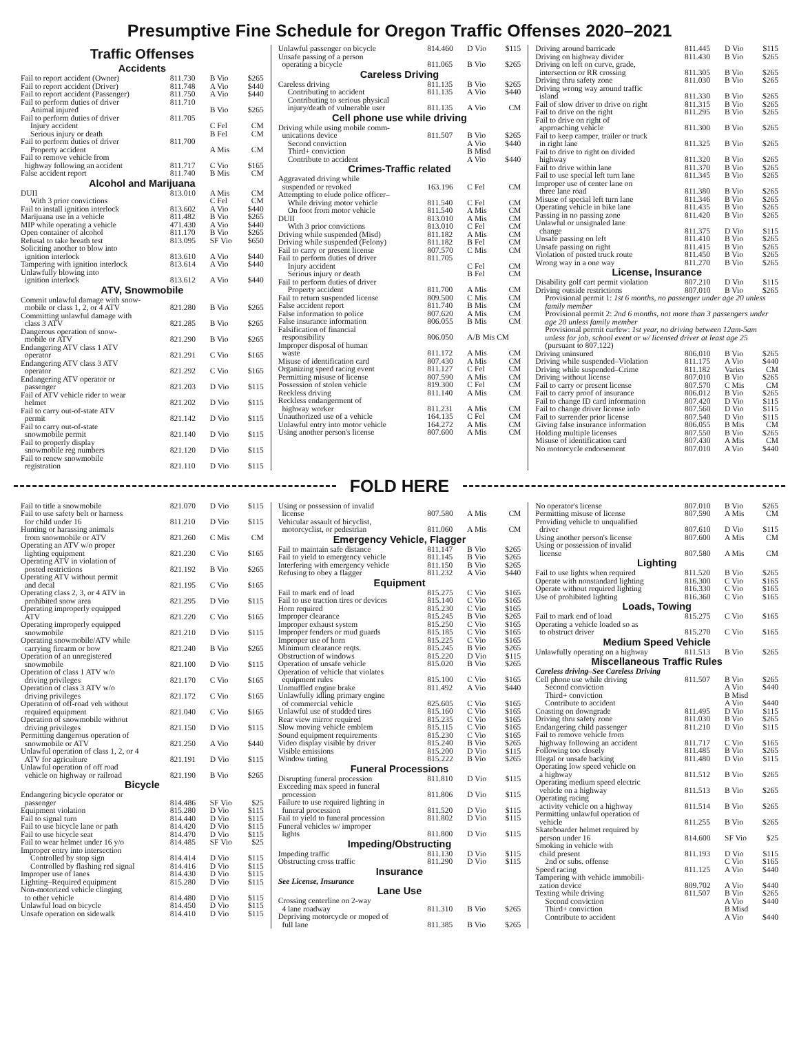Presumptive Fine Schedule for Oregon Traffic Offenses 2020–2021
| Traffic Offenses | | | |
| --- | --- | --- | --- |
| Accidents | | | |
| Fail to report accident (Owner) | 811.730 | B Vio | $265 |
| Fail to report accident (Driver) | 811.748 | A Vio | $440 |
| Fail to report accident (Passenger) | 811.750 | A Vio | $440 |
| Fail to perform duties of driver | 811.710 | | |
| Animal injured | | B Vio | $265 |
| Fail to perform duties of driver | 811.705 | | |
| Injury accident | | C Fel | CM |
| Serious injury or death | | B Fel | CM |
| Fail to perform duties of driver | 811.700 | | |
| Property accident | | A Mis | CM |
| Fail to remove vehicle from highway following an accident | 811.717 | C Vio | $165 |
| False accident report | 811.740 | B Mis | CM |
| Alcohol and Marijuana | | | |
| DUII | 813.010 | A Mis | CM |
| With 3 prior convictions | | C Fel | CM |
| Fail to install ignition interlock | 813.602 | A Vio | $440 |
| Marijuana use in a vehicle | 811.482 | B Vio | $265 |
| MIP while operating a vehicle | 471.430 | A Vio | $440 |
| Open container of alcohol | 811.170 | B Vio | $265 |
| Refusal to take breath test | 813.095 | SF Vio | $650 |
| Soliciting another to blow into ignition interlock | 813.610 | A Vio | $440 |
| Tampering with ignition interlock | 813.614 | A Vio | $440 |
| Unlawfully blowing into ignition interlock | 813.612 | A Vio | $440 |
| ATV, Snowmobile | | | |
| Commit unlawful damage with snow- mobile or class 1, 2, or 4 ATV | 821.280 | B Vio | $265 |
| Committing unlawful damage with class 3 ATV | 821.285 | B Vio | $265 |
| Dangerous operation of snow- mobile or ATV | 821.290 | B Vio | $265 |
| Endangering ATV class 1 ATV operator | 821.291 | C Vio | $165 |
| Endangering ATV class 3 ATV operator | 821.292 | C Vio | $165 |
| Endangering ATV operator or passenger | 821.203 | D Vio | $115 |
| Fail of ATV vehicle rider to wear helmet | 821.202 | D Vio | $115 |
| Fail to carry out-of-state ATV permit | 821.142 | D Vio | $115 |
| Fail to carry out-of-state snowmobile permit | 821.140 | D Vio | $115 |
| Fail to properly display snowmobile reg numbers | 821.120 | D Vio | $115 |
| Fail to renew snowmobile registration | 821.110 | D Vio | $115 |
| Unlawful passenger on bicycle | 814.460 | D Vio | $115 |
| Unsafe passing of a person operating a bicycle | 811.065 | B Vio | $265 |
| Careless Driving | | | |
| Careless driving | 811.135 | B Vio | $265 |
| Contributing to accident | 811.135 | A Vio | $440 |
| Contributing to serious physical injury/death of vulnerable user | 811.135 | A Vio | CM |
| Cell phone use while driving | | | |
| Driving while using mobile comm- unications device | 811.507 | B Vio | $265 |
| Second conviction | | A Vio | $440 |
| Third+ conviction | | B Misd | |
| Contribute to accident | | A Vio | $440 |
| Crimes-Traffic related | | | |
| Aggravated driving while suspended or revoked | 163.196 | C Fel | CM |
| Attempting to elude police officer– | | | |
| While driving motor vehicle | 811.540 | C Fel | CM |
| On foot from motor vehicle | 811.540 | A Mis | CM |
| DUII | 813.010 | A Mis | CM |
| With 3 prior convictions | 813.010 | C Fel | CM |
| Driving while suspended (Misd) | 811.182 | A Mis | CM |
| Driving while suspended (Felony) | 811.182 | B Fel | CM |
| Fail to carry or present license | 807.570 | C Mis | CM |
| Fail to perform duties of driver | 811.705 | | |
| Injury accident | | C Fel | CM |
| Serious injury or death | | B Fel | CM |
| Fail to perform duties of driver | | | |
| Property accident | 811.700 | A Mis | CM |
| Fail to return suspended license | 809.500 | C Mis | CM |
| False accident report | 811.740 | B Mis | CM |
| False information to police | 807.620 | A Mis | CM |
| False insurance information | 806.055 | B Mis | CM |
| Falsification of financial responsibility | 806.050 | A/B Mis CM | |
| Improper disposal of human waste | 811.172 | A Mis | CM |
| Misuse of identification card | 807.430 | A Mis | CM |
| Organizing speed racing event | 811.127 | C Fel | CM |
| Permitting misuse of license | 807.590 | A Mis | CM |
| Possession of stolen vehicle | 819.300 | C Fel | CM |
| Reckless driving | 811.140 | A Mis | CM |
| Reckless endangerment of highway worker | 811.231 | A Mis | CM |
| Unauthorized use of a vehicle | 164.135 | C Fel | CM |
| Unlawful entry into motor vehicle | 164.272 | A Mis | CM |
| Using another person's license | 807.600 | A Mis | CM |
| Driving around barricade | 811.445 | D Vio | $115 |
| Driving on highway divider | 811.430 | B Vio | $265 |
| Driving on left on curve, grade, intersection or RR crossing | 811.305 | B Vio | $265 |
| Driving thru safety zone | 811.030 | B Vio | $265 |
| Driving wrong way around traffic island | 811.330 | B Vio | $265 |
| Fail of slow driver to drive on right | 811.315 | B Vio | $265 |
| Fail to drive on the right | 811.295 | B Vio | $265 |
| Fail to drive on right of approaching vehicle | 811.300 | B Vio | $265 |
| Fail to keep camper, trailer or truck in right lane | 811.325 | B Vio | $265 |
| Fail to drive to right on divided highway | 811.320 | B Vio | $265 |
| Fail to drive within lane | 811.370 | B Vio | $265 |
| Fail to use special left turn lane | 811.345 | B Vio | $265 |
| Improper use of center lane on three lane road | 811.380 | B Vio | $265 |
| Misuse of special left turn lane | 811.346 | B Vio | $265 |
| Operating vehicle in bike lane | 811.435 | B Vio | $265 |
| Passing in no passing zone | 811.420 | B Vio | $265 |
| Unlawful or unsignaled lane change | 811.375 | D Vio | $115 |
| Unsafe passing on left | 811.410 | B Vio | $265 |
| Unsafe passing on right | 811.415 | B Vio | $265 |
| Violation of posted truck route | 811.450 | B Vio | $265 |
| Wrong way in a one way | 811.270 | B Vio | $265 |
| License, Insurance | | | |
| Disability golf cart permit violation | 807.210 | D Vio | $115 |
| Driving outside restrictions | 807.010 | B Vio | $265 |
| Provisional permit 1: 1st 6 months, no passenger under age 20 unless family member | | | |
| Provisional permit 2: 2nd 6 months, not more than 3 passengers under age 20 unless family member | | | |
| Provisional permit curfew: 1st year, no driving between 12am-5am unless for job, school event or w/ licensed driver at least age 25 (pursuant to 807.122) | | | |
| Driving uninsured | 806.010 | B Vio | $265 |
| Driving while suspended–Violation | 811.175 | A Vio | $440 |
| Driving while suspended–Crime | 811.182 | Varies | CM |
| Driving without license | 807.010 | B Vio | $265 |
| Fail to carry or present license | 807.570 | C Mis | CM |
| Fail to carry proof of insurance | 806.012 | B Vio | $265 |
| Fail to change ID card information | 807.420 | D Vio | $115 |
| Fail to change driver license info | 807.560 | D Vio | $115 |
| Fail to surrender prior license | 807.540 | D Vio | $115 |
| Giving false insurance information | 806.055 | B Mis | CM |
| Holding multiple licenses | 807.550 | B Vio | $265 |
| Misuse of identification card | 807.430 | A Mis | CM |
| No motorcycle endorsement | 807.010 | A Vio | $440 |
FOLD HERE
| Fail to title a snowmobile | 821.070 | D Vio | $115 |
| Fail to use safety belt or harness for child under 16 | 811.210 | D Vio | $115 |
| Hunting or harassing animals from snowmobile or ATV | 821.260 | C Mis | CM |
| Operating an ATV w/o proper lighting equipment | 821.230 | C Vio | $165 |
| Operating ATV in violation of posted restrictions | 821.192 | B Vio | $265 |
| Operating ATV without permit and decal | 821.195 | C Vio | $165 |
| Operating class 2, 3, or 4 ATV in prohibited snow area | 821.295 | D Vio | $115 |
| Operating improperly equipped ATV | 821.220 | C Vio | $165 |
| Operating improperly equipped snowmobile | 821.210 | D Vio | $115 |
| Operating snowmobile/ATV while carrying firearm or bow | 821.240 | B Vio | $265 |
| Operation of an unregistered snowmobile | 821.100 | D Vio | $115 |
| Operation of class 1 ATV w/o driving privileges | 821.170 | C Vio | $165 |
| Operation of class 3 ATV w/o driving privileges | 821.172 | C Vio | $165 |
| Operation of off-road veh without required equipment | 821.040 | C Vio | $165 |
| Operation of snowmobile without driving privileges | 821.150 | D Vio | $115 |
| Permitting dangerous operation of snowmobile or ATV | 821.250 | A Vio | $440 |
| Unlawful operation of class 1, 2, or 4 ATV for agriculture | 821.191 | D Vio | $115 |
| Unlawful operation of off road vehicle on highway or railroad | 821.190 | B Vio | $265 |
| Bicycle | | | |
| Endangering bicycle operator or passenger | 814.486 | SF Vio | $25 |
| Equipment violation | 815.280 | D Vio | $115 |
| Fail to signal turn | 814.440 | D Vio | $115 |
| Fail to use bicycle lane or path | 814.420 | D Vio | $115 |
| Fail to use bicycle seat | 814.470 | D Vio | $115 |
| Fail to wear helmet under 16 y/o | 814.485 | SF Vio | $25 |
| Improper entry into intersection | | | |
| Controlled by stop sign | 814.414 | D Vio | $115 |
| Controlled by flashing red signal | 814.416 | D Vio | $115 |
| Improper use of lanes | 814.430 | D Vio | $115 |
| Lighting–Required equipment | 815.280 | D Vio | $115 |
| Non-motorized vehicle clinging to other vehicle | 814.480 | D Vio | $115 |
| Unlawful load on bicycle | 814.450 | D Vio | $115 |
| Unsafe operation on sidewalk | 814.410 | D Vio | $115 |
| Using or possession of invalid license | 807.580 | A Mis | CM |
| Vehicular assault of bicyclist, motorcyclist, or pedestrian | 811.060 | A Mis | CM |
| Emergency Vehicle, Flagger | | | |
| Fail to maintain safe distance | 811.147 | B Vio | $265 |
| Fail to yield to emergency vehicle | 811.145 | B Vio | $265 |
| Interfering with emergency vehicle | 811.150 | B Vio | $265 |
| Refusing to obey a flagger | 811.232 | A Vio | $440 |
| Equipment | | | |
| Fail to mark end of load | 815.275 | C Vio | $165 |
| Fail to use traction tires or devices | 815.140 | C Vio | $165 |
| Horn required | 815.230 | C Vio | $165 |
| Improper clearance | 815.245 | B Vio | $265 |
| Improper exhaust system | 815.250 | C Vio | $165 |
| Improper fenders or mud guards | 815.185 | C Vio | $165 |
| Improper use of horn | 815.225 | C Vio | $165 |
| Minimum clearance reqts. | 815.245 | B Vio | $265 |
| Obstruction of windows | 815.220 | D Vio | $115 |
| Operation of unsafe vehicle | 815.020 | B Vio | $265 |
| Operation of vehicle that violates equipment rules | 815.100 | C Vio | $165 |
| Unmuffled engine brake | 811.492 | A Vio | $440 |
| Unlawfully idling primary engine of commercial vehicle | 825.605 | C Vio | $165 |
| Unlawful use of studded tires | 815.160 | C Vio | $165 |
| Rear view mirror required | 815.235 | C Vio | $165 |
| Slow moving vehicle emblem | 815.115 | C Vio | $165 |
| Sound equipment requirements | 815.230 | C Vio | $165 |
| Video display visible by driver | 815.240 | B Vio | $265 |
| Visible emissions | 815.200 | D Vio | $115 |
| Window tinting | 815.222 | B Vio | $265 |
| Funeral Processions | | | |
| Disrupting funeral procession | 811.810 | D Vio | $115 |
| Exceeding max speed in funeral procession | 811.806 | D Vio | $115 |
| Failure to use required lighting in funeral procession | 811.520 | D Vio | $115 |
| Fail to yield to funeral procession | 811.802 | D Vio | $115 |
| Funeral vehicles w/ improper lights | 811.800 | D Vio | $115 |
| Impeding/Obstructing | | | |
| Impeding traffic | 811.130 | D Vio | $115 |
| Obstructing cross traffic | 811.290 | D Vio | $115 |
| Insurance | | | |
| See License, Insurance | | | |
| Lane Use | | | |
| Crossing centerline on 2-way 4 lane roadway | 811.310 | B Vio | $265 |
| Depriving motorcycle or moped of full lane | 811.385 | B Vio | $265 |
| No operator's license | 807.010 | B Vio | $265 |
| Permitting misuse of license | 807.590 | A Mis | CM |
| Providing vehicle to unqualified driver | 807.610 | D Vio | $115 |
| Using another person's license | 807.600 | A Mis | CM |
| Using or possession of invalid license | 807.580 | A Mis | CM |
| Lighting | | | |
| Fail to use lights when required | 811.520 | B Vio | $265 |
| Operate with nonstandard lighting | 816.300 | C Vio | $165 |
| Operate without required lighting | 816.330 | C Vio | $165 |
| Use of prohibited lighting | 816.360 | C Vio | $165 |
| Loads, Towing | | | |
| Fail to mark end of load | 815.275 | C Vio | $165 |
| Operating a vehicle loaded so as to obstruct driver | 815.270 | C Vio | $165 |
| Medium Speed Vehicle | | | |
| Unlawfully operating on a highway | 811.513 | B Vio | $265 |
| Miscellaneous Traffic Rules | | | |
| Careless driving–See Careless Driving | | | |
| Cell phone use while driving | 811.507 | B Vio | $265 |
| Second conviction | | A Vio | $440 |
| Third+ conviction | | B Misd | |
| Contribute to accident | | A Vio | $440 |
| Coasting on downgrade | 811.495 | D Vio | $115 |
| Driving thru safety zone | 811.030 | B Vio | $265 |
| Endangering child passenger | 811.210 | D Vio | $115 |
| Fail to remove vehicle from highway following an accident | 811.717 | C Vio | $165 |
| Following too closely | 811.485 | B Vio | $265 |
| Illegal or unsafe backing | 811.480 | D Vio | $115 |
| Operating low speed vehicle on a highway | 811.512 | B Vio | $265 |
| Operating medium speed electric vehicle on a highway | 811.513 | B Vio | $265 |
| Operating racing activity vehicle on a highway | 811.514 | B Vio | $265 |
| Permitting unlawful operation of vehicle | 811.255 | B Vio | $265 |
| Skateboarder helmet required by person under 16 | 814.600 | SF Vio | $25 |
| Smoking in vehicle with child present | 811.193 | D Vio | $115 |
| 2nd or subs. offense | | C Vio | $165 |
| Speed racing | 811.125 | A Vio | $440 |
| Tampering with vehicle immobili- zation device | 809.702 | A Vio | $440 |
| Texting while driving | 811.507 | B Vio | $265 |
| Second conviction | | A Vio | $440 |
| Third+ conviction | | B Misd | |
| Contribute to accident | | A Vio | $440 |